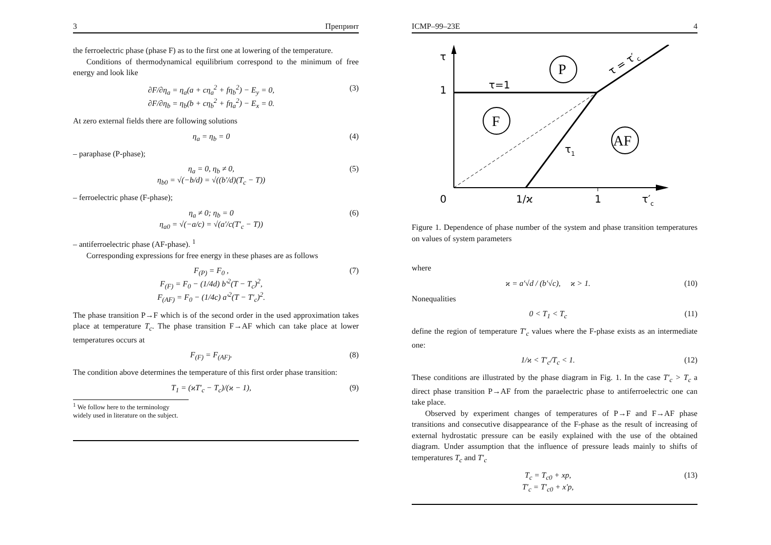3 Препринт
the ferroelectric phase (phase F) as to the first one at lowering of the temperature.
Conditions of thermodynamical equilibrium correspond to the minimum of free energy and look like
∂F/∂η<sub>a</sub> = η<sub>a</sub>(a + cη<sub>a</sub><sup>2</sup> + fη<sub>b</sub><sup>2</sup>) − E<sub>y</sub> = 0,
∂F/∂η<sub>b</sub> = η<sub>b</sub>(b + cη<sub>b</sub><sup>2</sup> + fη<sub>a</sub><sup>2</sup>) − E<sub>x</sub> = 0. (3)
At zero external fields there are following solutions
η<sub>a</sub> = η<sub>b</sub> = 0 (4)
– paraphase (P-phase);
η<sub>a</sub> = 0, η<sub>b</sub> ≠ 0,
η<sub>b0</sub> = √(−b/d) = √((b′/d)(T<sub>c</sub> − T)) (5)
– ferroelectric phase (F-phase);
η<sub>a</sub> ≠ 0; η<sub>b</sub> = 0
η<sub>a0</sub> = √(−a/c) = √(a′/c(T′<sub>c</sub> − T)) (6)
– antiferroelectric phase (AF-phase). <sup>1</sup>
Corresponding expressions for free energy in these phases are as follows
F<sub>(P)</sub> = F<sub>0</sub> ,
F<sub>(F)</sub> = F<sub>0</sub> − (1/4d) b′<sup>2</sup>(T − T<sub>c</sub>)<sup>2</sup>,
F<sub>(AF)</sub> = F<sub>0</sub> − (1/4c) a′<sup>2</sup>(T − T′<sub>c</sub>)<sup>2</sup>. (7)
The phase transition P→F which is of the second order in the used approximation takes place at temperature T<sub>c</sub>. The phase transition F→AF which can take place at lower temperatures occurs at
F<sub>(F)</sub> = F<sub>(AF)</sub>. (8)
The condition above determines the temperature of this first order phase transition:
T<sub>1</sub> = (ϰT′<sub>c</sub> − T<sub>c</sub>)/(ϰ − 1), (9)
<sup>1</sup> We follow here to the terminology widely used in literature on the subject.
ICMP–99–23E 4
τ
1
τ=1
P
F
AF
τ1
τ = τ′c
0
1/ϰ
1
τ′c
Figure 1. Dependence of phase number of the system and phase transition temperatures on values of system parameters
where
ϰ = a′√d / (b′√c), ϰ > 1. (10)
Nonequalities
0 < T<sub>1</sub> < T<sub>c</sub> (11)
define the region of temperature T′<sub>c</sub> values where the F-phase exists as an intermediate one:
1/ϰ < T′<sub>c</sub>/T<sub>c</sub> < 1. (12)
These conditions are illustrated by the phase diagram in Fig. 1. In the case T′<sub>c</sub> > T<sub>c</sub> a direct phase transition P→AF from the paraelectric phase to antiferroelectric one can take place.
Observed by experiment changes of temperatures of P→F and F→AF phase transitions and consecutive disappearance of the F-phase as the result of increasing of external hydrostatic pressure can be easily explained with the use of the obtained diagram. Under assumption that the influence of pressure leads mainly to shifts of temperatures T<sub>c</sub> and T′<sub>c</sub>
T<sub>c</sub> = T<sub>c0</sub> + xp,
T′<sub>c</sub> = T′<sub>c0</sub> + x′p, (13)